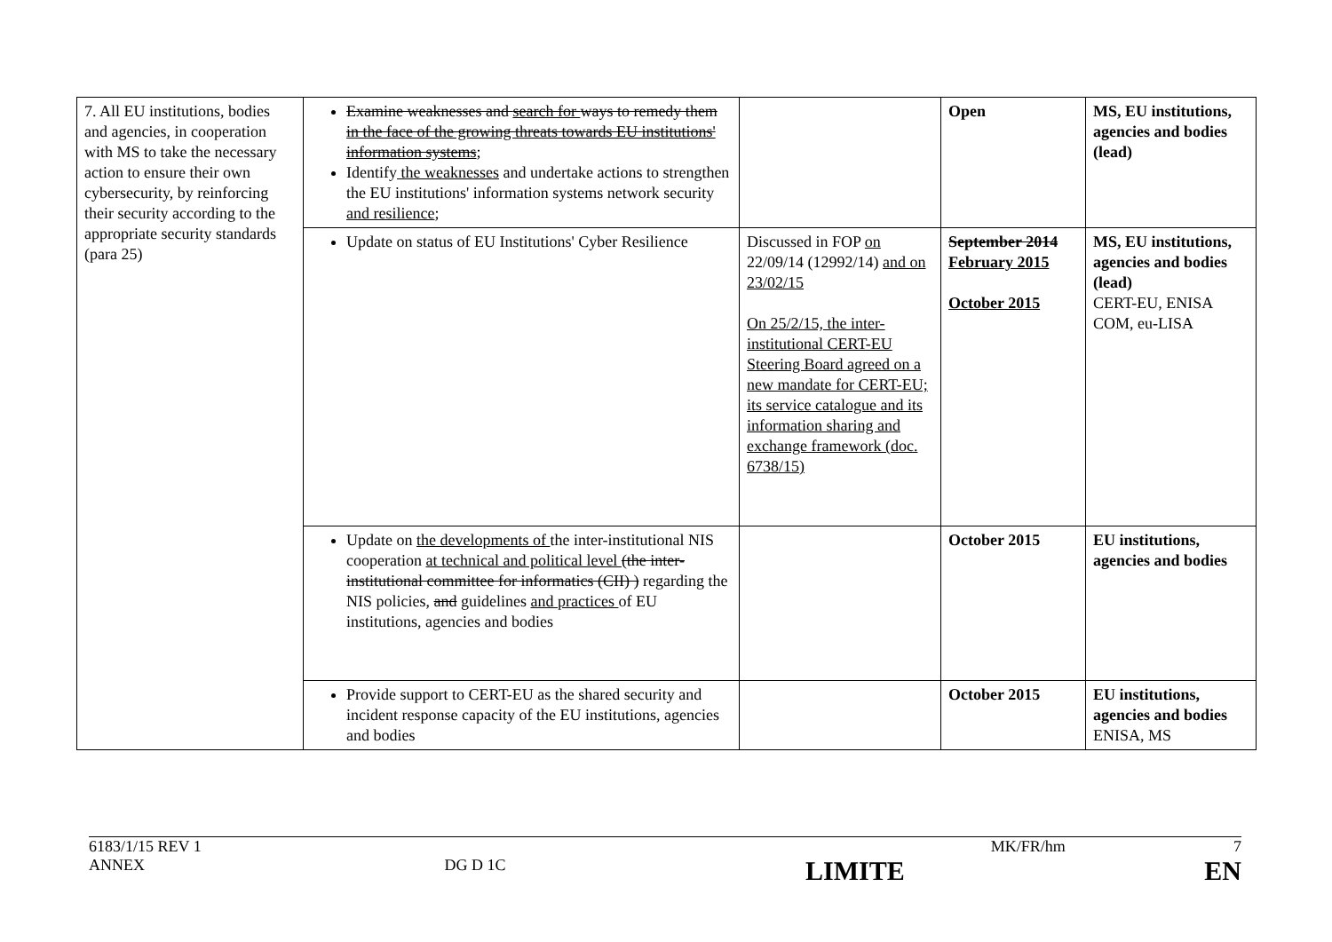| 7. All EU institutions, bodies and agencies, in cooperation with MS to take the necessary action to ensure their own cybersecurity, by reinforcing their security according to the appropriate security standards (para 25) | Examine weaknesses and search for ways to remedy them in the face of the growing threats towards EU institutions' information systems ; Identify the weaknesses and undertake actions to strengthen the EU institutions' information systems network security and resilience ; | | Open | MS, EU institutions, agencies and bodies (lead) |
| | Update on status of EU Institutions' Cyber Resilience | Discussed in FOP on 22/09/14 (12992/14) and on 23/02/15 On 25/2/15, the inter-institutional CERT-EU Steering Board agreed on a new mandate for CERT-EU; its service catalogue and its information sharing and exchange framework (doc. 6738/15) | September 2014 February 2015 October 2015 | MS, EU institutions, agencies and bodies (lead) CERT-EU, ENISA COM, eu-LISA |
| | Update on the developments of the inter-institutional NIS cooperation at technical and political level (the inter-institutional committee for informatics (CII) ) regarding the NIS policies , and guidelines and practices of EU institutions, agencies and bodies | | October 2015 | EU institutions, agencies and bodies |
| | Provide support to CERT-EU as the shared security and incident response capacity of the EU institutions, agencies and bodies | | October 2015 | EU institutions, agencies and bodies ENISA, MS |
6183/1/15 REV 1 MK/FR/hm 7
ANNEX DG D 1C LIMITE EN